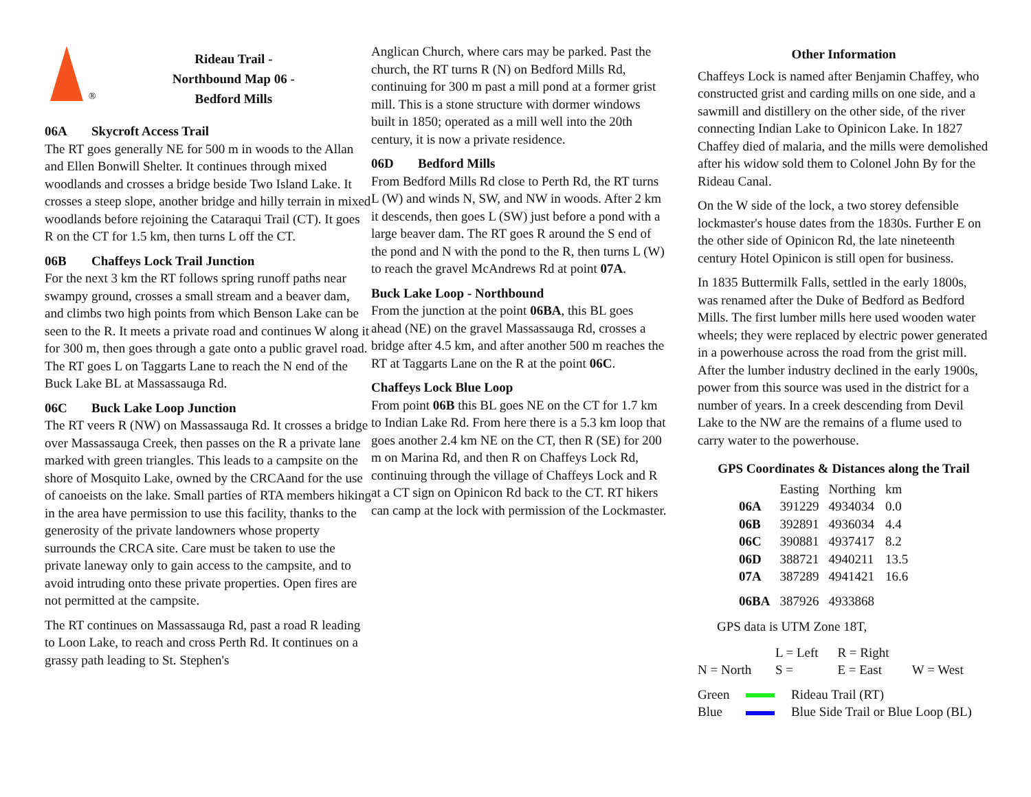®
Rideau Trail -
Northbound Map 06 -
Bedford Mills
06A Skycroft Access Trail
The RT goes generally NE for 500 m in woods to the Allan and Ellen Bonwill Shelter. It continues through mixed woodlands and crosses a bridge beside Two Island Lake. It crosses a steep slope, another bridge and hilly terrain in mixed woodlands before rejoining the Cataraqui Trail (CT). It goes R on the CT for 1.5 km, then turns L off the CT.
06B Chaffeys Lock Trail Junction
For the next 3 km the RT follows spring runoff paths near swampy ground, crosses a small stream and a beaver dam, and climbs two high points from which Benson Lake can be seen to the R. It meets a private road and continues W along it for 300 m, then goes through a gate onto a public gravel road. The RT goes L on Taggarts Lane to reach the N end of the Buck Lake BL at Massassauga Rd.
06C Buck Lake Loop Junction
The RT veers R (NW) on Massassauga Rd. It crosses a bridge over Massassauga Creek, then passes on the R a private lane marked with green triangles. This leads to a campsite on the shore of Mosquito Lake, owned by the CRCAand for the use of canoeists on the lake. Small parties of RTA members hiking in the area have permission to use this facility, thanks to the generosity of the private landowners whose property surrounds the CRCA site. Care must be taken to use the private laneway only to gain access to the campsite, and to avoid intruding onto these private properties. Open fires are not permitted at the campsite.
The RT continues on Massassauga Rd, past a road R leading to Loon Lake, to reach and cross Perth Rd. It continues on a grassy path leading to St. Stephen's
Anglican Church, where cars may be parked. Past the church, the RT turns R (N) on Bedford Mills Rd, continuing for 300 m past a mill pond at a former grist mill. This is a stone structure with dormer windows built in 1850; operated as a mill well into the 20th century, it is now a private residence.
06D Bedford Mills
From Bedford Mills Rd close to Perth Rd, the RT turns L (W) and winds N, SW, and NW in woods. After 2 km it descends, then goes L (SW) just before a pond with a large beaver dam. The RT goes R around the S end of the pond and N with the pond to the R, then turns L (W) to reach the gravel McAndrews Rd at point 07A.
Buck Lake Loop - Northbound
From the junction at the point 06BA, this BL goes ahead (NE) on the gravel Massassauga Rd, crosses a bridge after 4.5 km, and after another 500 m reaches the RT at Taggarts Lane on the R at the point 06C.
Chaffeys Lock Blue Loop
From point 06B this BL goes NE on the CT for 1.7 km to Indian Lake Rd. From here there is a 5.3 km loop that goes another 2.4 km NE on the CT, then R (SE) for 200 m on Marina Rd, and then R on Chaffeys Lock Rd, continuing through the village of Chaffeys Lock and R at a CT sign on Opinicon Rd back to the CT. RT hikers can camp at the lock with permission of the Lockmaster.
Other Information
Chaffeys Lock is named after Benjamin Chaffey, who constructed grist and carding mills on one side, and a sawmill and distillery on the other side, of the river connecting Indian Lake to Opinicon Lake. In 1827 Chaffey died of malaria, and the mills were demolished after his widow sold them to Colonel John By for the Rideau Canal.
On the W side of the lock, a two storey defensible lockmaster's house dates from the 1830s. Further E on the other side of Opinicon Rd, the late nineteenth century Hotel Opinicon is still open for business.
In 1835 Buttermilk Falls, settled in the early 1800s, was renamed after the Duke of Bedford as Bedford Mills. The first lumber mills here used wooden water wheels; they were replaced by electric power generated in a powerhouse across the road from the grist mill. After the lumber industry declined in the early 1900s, power from this source was used in the district for a number of years. In a creek descending from Devil Lake to the NW are the remains of a flume used to carry water to the powerhouse.
GPS Coordinates & Distances along the Trail
| | Easting | Northing | km |
| --- | --- | --- | --- |
| 06A | 391229 | 4934034 | 0.0 |
| 06B | 392891 | 4936034 | 4.4 |
| 06C | 390881 | 4937417 | 8.2 |
| 06D | 388721 | 4940211 | 13.5 |
| 07A | 387289 | 4941421 | 16.6 |
| 06BA | 387926 | 4933868 | |
GPS data is UTM Zone 18T,
| | L = Left | R = Right | |
| N = North | S = | E = East | W = West |
| Green | | Rideau Trail (RT) |
| Blue | | Blue Side Trail or Blue Loop (BL) |